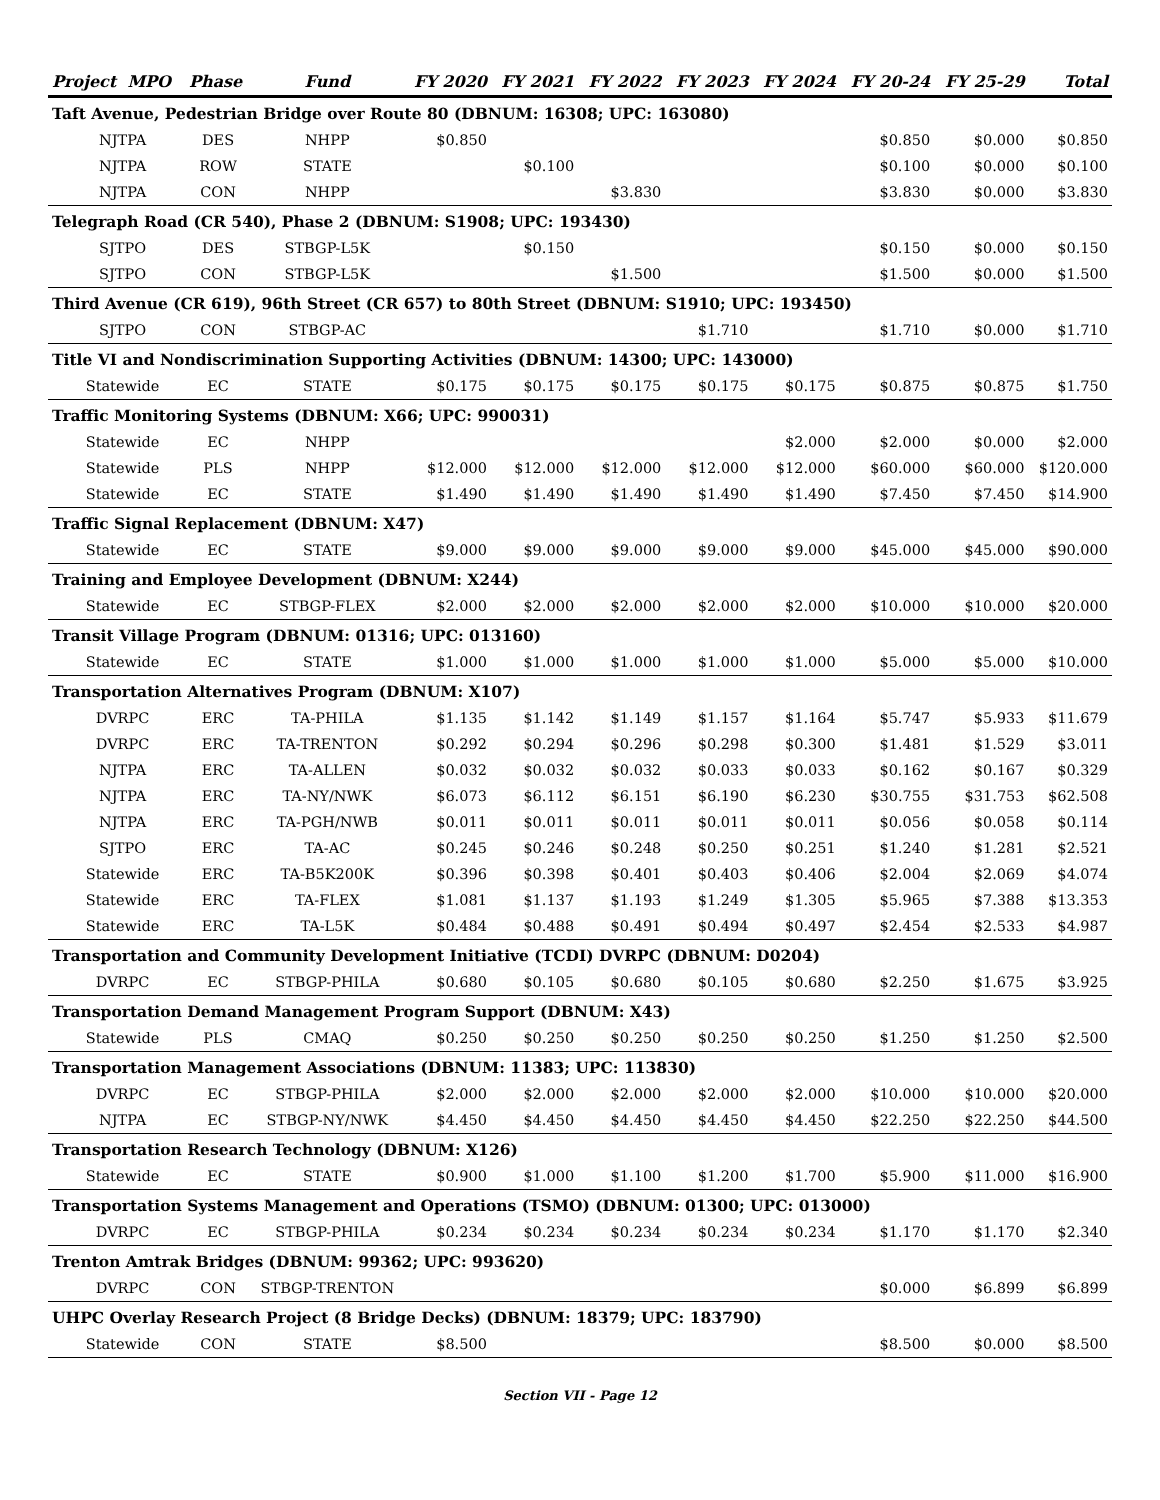| Project MPO | | Phase | Fund | FY 2020 | FY 2021 | FY 2022 | FY 2023 | FY 2024 | FY 20-24 | FY 25-29 | Total |
| --- | --- | --- | --- | --- | --- | --- | --- | --- | --- | --- | --- |
| Taft Avenue, Pedestrian Bridge over Route 80 (DBNUM: 16308; UPC: 163080) | | | | | | | | | | | |
| | NJTPA | DES | NHPP | $0.850 | | | | | $0.850 | $0.000 | $0.850 |
| | NJTPA | ROW | STATE | | $0.100 | | | | $0.100 | $0.000 | $0.100 |
| | NJTPA | CON | NHPP | | | $3.830 | | | $3.830 | $0.000 | $3.830 |
| Telegraph Road (CR 540), Phase 2 (DBNUM: S1908; UPC: 193430) | | | | | | | | | | | |
| | SJTPO | DES | STBGP-L5K | | $0.150 | | | | $0.150 | $0.000 | $0.150 |
| | SJTPO | CON | STBGP-L5K | | | $1.500 | | | $1.500 | $0.000 | $1.500 |
| Third Avenue (CR 619), 96th Street (CR 657) to 80th Street (DBNUM: S1910; UPC: 193450) | | | | | | | | | | | |
| | SJTPO | CON | STBGP-AC | | | | $1.710 | | $1.710 | $0.000 | $1.710 |
| Title VI and Nondiscrimination Supporting Activities (DBNUM: 14300; UPC: 143000) | | | | | | | | | | | |
| | Statewide | EC | STATE | $0.175 | $0.175 | $0.175 | $0.175 | $0.175 | $0.875 | $0.875 | $1.750 |
| Traffic Monitoring Systems (DBNUM: X66; UPC: 990031) | | | | | | | | | | | |
| | Statewide | EC | NHPP | | | | | $2.000 | $2.000 | $0.000 | $2.000 |
| | Statewide | PLS | NHPP | $12.000 | $12.000 | $12.000 | $12.000 | $12.000 | $60.000 | $60.000 | $120.000 |
| | Statewide | EC | STATE | $1.490 | $1.490 | $1.490 | $1.490 | $1.490 | $7.450 | $7.450 | $14.900 |
| Traffic Signal Replacement (DBNUM: X47) | | | | | | | | | | | |
| | Statewide | EC | STATE | $9.000 | $9.000 | $9.000 | $9.000 | $9.000 | $45.000 | $45.000 | $90.000 |
| Training and Employee Development (DBNUM: X244) | | | | | | | | | | | |
| | Statewide | EC | STBGP-FLEX | $2.000 | $2.000 | $2.000 | $2.000 | $2.000 | $10.000 | $10.000 | $20.000 |
| Transit Village Program (DBNUM: 01316; UPC: 013160) | | | | | | | | | | | |
| | Statewide | EC | STATE | $1.000 | $1.000 | $1.000 | $1.000 | $1.000 | $5.000 | $5.000 | $10.000 |
| Transportation Alternatives Program (DBNUM: X107) | | | | | | | | | | | |
| | DVRPC | ERC | TA-PHILA | $1.135 | $1.142 | $1.149 | $1.157 | $1.164 | $5.747 | $5.933 | $11.679 |
| | DVRPC | ERC | TA-TRENTON | $0.292 | $0.294 | $0.296 | $0.298 | $0.300 | $1.481 | $1.529 | $3.011 |
| | NJTPA | ERC | TA-ALLEN | $0.032 | $0.032 | $0.032 | $0.033 | $0.033 | $0.162 | $0.167 | $0.329 |
| | NJTPA | ERC | TA-NY/NWK | $6.073 | $6.112 | $6.151 | $6.190 | $6.230 | $30.755 | $31.753 | $62.508 |
| | NJTPA | ERC | TA-PGH/NWB | $0.011 | $0.011 | $0.011 | $0.011 | $0.011 | $0.056 | $0.058 | $0.114 |
| | SJTPO | ERC | TA-AC | $0.245 | $0.246 | $0.248 | $0.250 | $0.251 | $1.240 | $1.281 | $2.521 |
| | Statewide | ERC | TA-B5K200K | $0.396 | $0.398 | $0.401 | $0.403 | $0.406 | $2.004 | $2.069 | $4.074 |
| | Statewide | ERC | TA-FLEX | $1.081 | $1.137 | $1.193 | $1.249 | $1.305 | $5.965 | $7.388 | $13.353 |
| | Statewide | ERC | TA-L5K | $0.484 | $0.488 | $0.491 | $0.494 | $0.497 | $2.454 | $2.533 | $4.987 |
| Transportation and Community Development Initiative (TCDI) DVRPC (DBNUM: D0204) | | | | | | | | | | | |
| | DVRPC | EC | STBGP-PHILA | $0.680 | $0.105 | $0.680 | $0.105 | $0.680 | $2.250 | $1.675 | $3.925 |
| Transportation Demand Management Program Support (DBNUM: X43) | | | | | | | | | | | |
| | Statewide | PLS | CMAQ | $0.250 | $0.250 | $0.250 | $0.250 | $0.250 | $1.250 | $1.250 | $2.500 |
| Transportation Management Associations (DBNUM: 11383; UPC: 113830) | | | | | | | | | | | |
| | DVRPC | EC | STBGP-PHILA | $2.000 | $2.000 | $2.000 | $2.000 | $2.000 | $10.000 | $10.000 | $20.000 |
| | NJTPA | EC | STBGP-NY/NWK | $4.450 | $4.450 | $4.450 | $4.450 | $4.450 | $22.250 | $22.250 | $44.500 |
| Transportation Research Technology (DBNUM: X126) | | | | | | | | | | | |
| | Statewide | EC | STATE | $0.900 | $1.000 | $1.100 | $1.200 | $1.700 | $5.900 | $11.000 | $16.900 |
| Transportation Systems Management and Operations (TSMO) (DBNUM: 01300; UPC: 013000) | | | | | | | | | | | |
| | DVRPC | EC | STBGP-PHILA | $0.234 | $0.234 | $0.234 | $0.234 | $0.234 | $1.170 | $1.170 | $2.340 |
| Trenton Amtrak Bridges (DBNUM: 99362; UPC: 993620) | | | | | | | | | | | |
| | DVRPC | CON | STBGP-TRENTON | | | | | | $0.000 | $6.899 | $6.899 |
| UHPC Overlay Research Project (8 Bridge Decks) (DBNUM: 18379; UPC: 183790) | | | | | | | | | | | |
| | Statewide | CON | STATE | $8.500 | | | | | $8.500 | $0.000 | $8.500 |
Section VII - Page 12